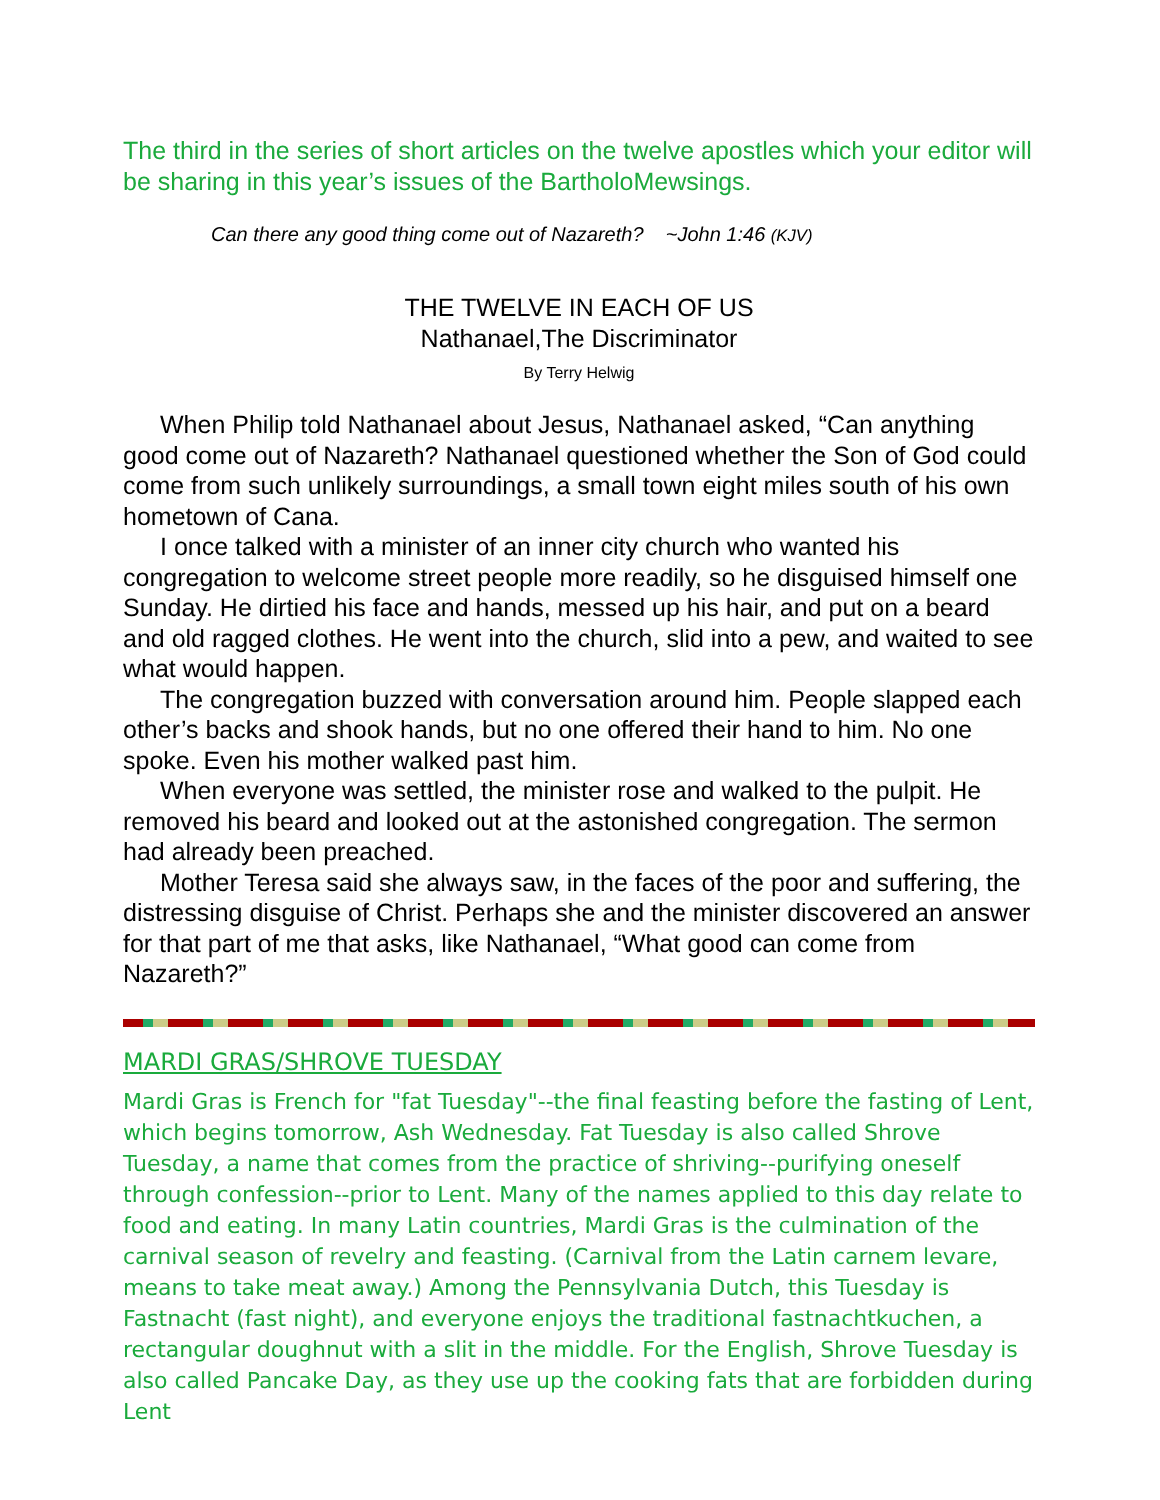The third in the series of short articles on the twelve apostles which your editor will be sharing in this year’s issues of the BartholoMewsings.
Can there any good thing come out of Nazareth? ~John 1:46 (KJV)
THE TWELVE IN EACH OF US
Nathanael,The Discriminator
By Terry Helwig
When Philip told Nathanael about Jesus, Nathanael asked, “Can anything good come out of Nazareth? Nathanael questioned whether the Son of God could come from such unlikely surroundings, a small town eight miles south of his own hometown of Cana.
I once talked with a minister of an inner city church who wanted his congregation to welcome street people more readily, so he disguised himself one Sunday. He dirtied his face and hands, messed up his hair, and put on a beard and old ragged clothes. He went into the church, slid into a pew, and waited to see what would happen.
The congregation buzzed with conversation around him. People slapped each other’s backs and shook hands, but no one offered their hand to him. No one spoke. Even his mother walked past him.
When everyone was settled, the minister rose and walked to the pulpit. He removed his beard and looked out at the astonished congregation. The sermon had already been preached.
Mother Teresa said she always saw, in the faces of the poor and suffering, the distressing disguise of Christ. Perhaps she and the minister discovered an answer for that part of me that asks, like Nathanael, “What good can come from Nazareth?”
MARDI GRAS/SHROVE TUESDAY
Mardi Gras is French for "fat Tuesday"--the final feasting before the fasting of Lent, which begins tomorrow, Ash Wednesday. Fat Tuesday is also called Shrove Tuesday, a name that comes from the practice of shriving--purifying oneself through confession--prior to Lent. Many of the names applied to this day relate to food and eating. In many Latin countries, Mardi Gras is the culmination of the carnival season of revelry and feasting. (Carnival from the Latin carnem levare, means to take meat away.) Among the Pennsylvania Dutch, this Tuesday is Fastnacht (fast night), and everyone enjoys the traditional fastnachtkuchen, a rectangular doughnut with a slit in the middle. For the English, Shrove Tuesday is also called Pancake Day, as they use up the cooking fats that are forbidden during Lent